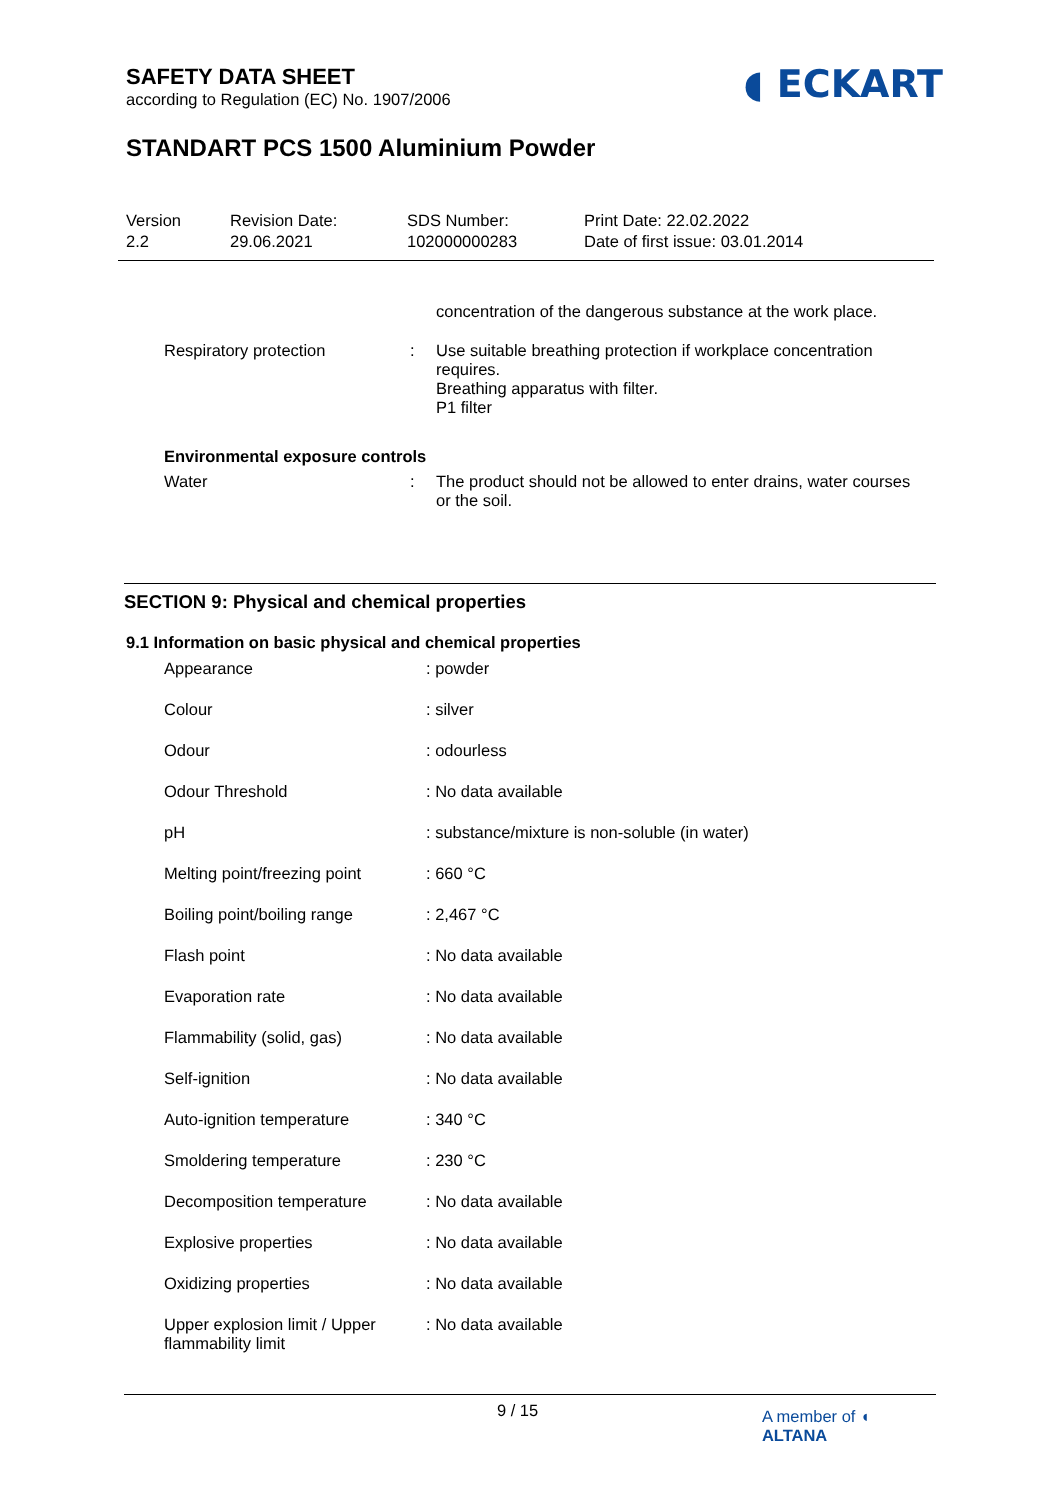SAFETY DATA SHEET
according to Regulation (EC) No. 1907/2006
◖ ECKART
STANDART PCS 1500 Aluminium Powder
Version
2.2
Revision Date:
29.06.2021
SDS Number:
102000000283
Print Date: 22.02.2022
Date of first issue: 03.01.2014
| | | concentration of the dangerous substance at the work place. |
| Respiratory protection | : | Use suitable breathing protection if workplace concentration requires. Breathing apparatus with filter. P1 filter |
| Environmental exposure controls | | |
| Water | : | The product should not be allowed to enter drains, water courses or the soil. |
SECTION 9: Physical and chemical properties
9.1 Information on basic physical and chemical properties
| Appearance | : powder |
| Colour | : silver |
| Odour | : odourless |
| Odour Threshold | : No data available |
| pH | : substance/mixture is non-soluble (in water) |
| Melting point/freezing point | : 660 °C |
| Boiling point/boiling range | : 2,467 °C |
| Flash point | : No data available |
| Evaporation rate | : No data available |
| Flammability (solid, gas) | : No data available |
| Self-ignition | : No data available |
| Auto-ignition temperature | : 340 °C |
| Smoldering temperature | : 230 °C |
| Decomposition temperature | : No data available |
| Explosive properties | : No data available |
| Oxidizing properties | : No data available |
| Upper explosion limit / Upper flammability limit | : No data available |
9 / 15
A member of ◖ ALTANA